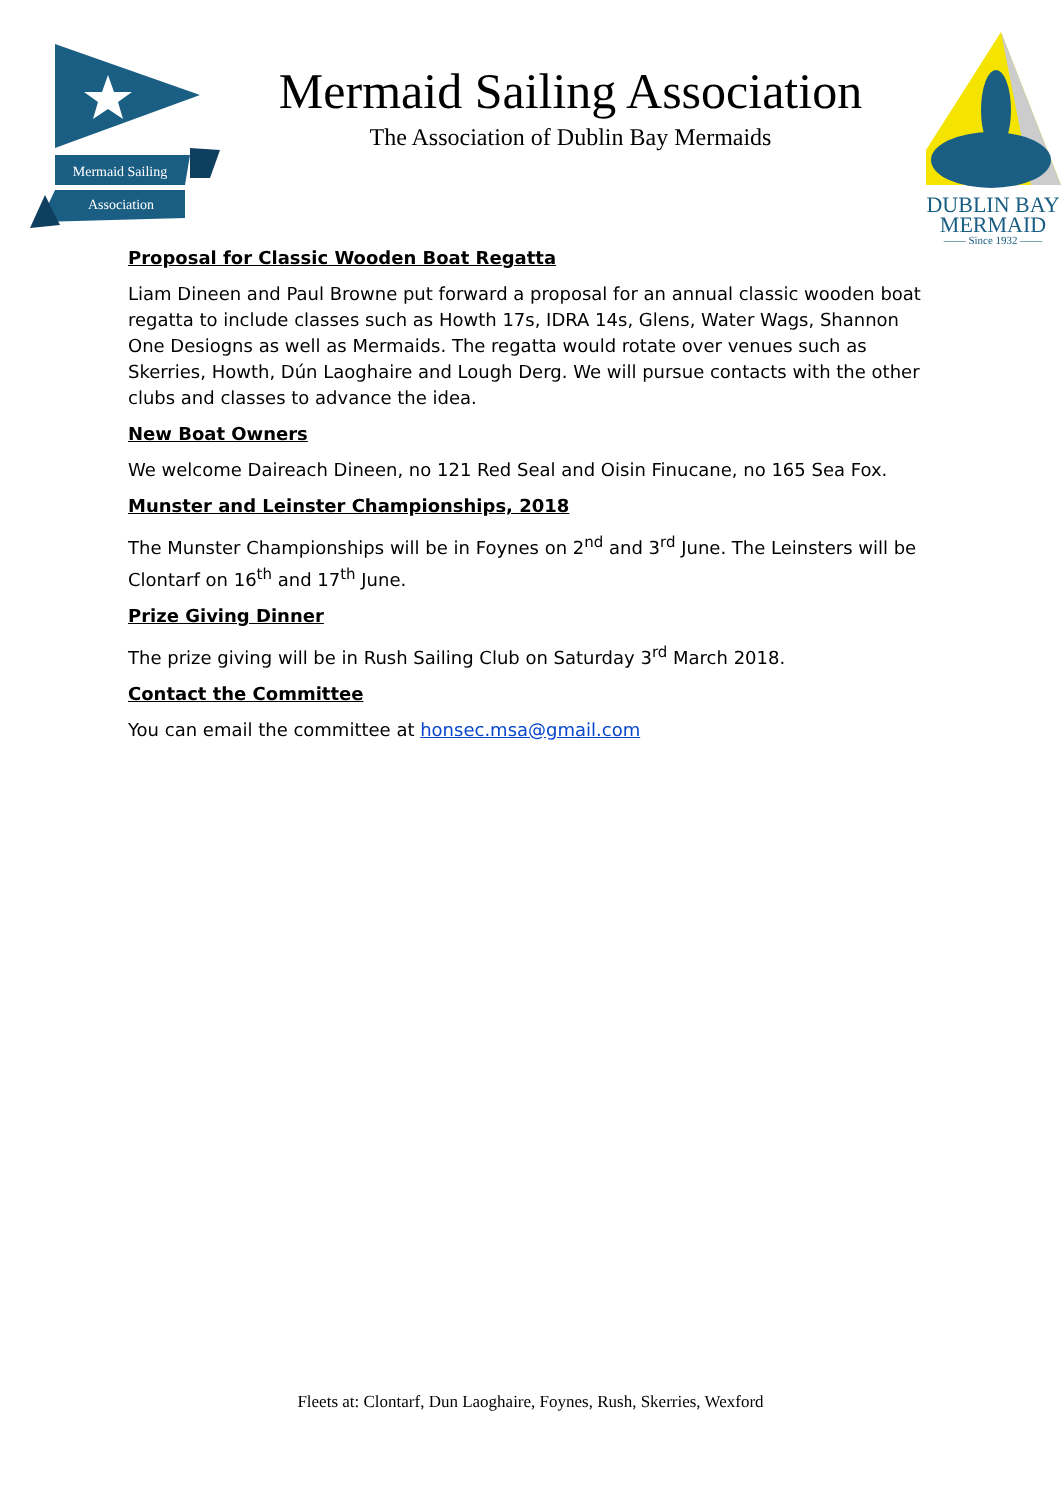Mermaid Sailing
Association
Mermaid Sailing Association
The Association of Dublin Bay Mermaids
DUBLIN BAY
MERMAID
—— Since 1932 ——
Proposal for Classic Wooden Boat Regatta
Liam Dineen and Paul Browne put forward a proposal for an annual classic wooden boat regatta to include classes such as Howth 17s, IDRA 14s, Glens, Water Wags, Shannon One Desiogns as well as Mermaids. The regatta would rotate over venues such as Skerries, Howth, Dún Laoghaire and Lough Derg. We will pursue contacts with the other clubs and classes to advance the idea.
New Boat Owners
We welcome Daireach Dineen, no 121 Red Seal and Oisin Finucane, no 165 Sea Fox.
Munster and Leinster Championships, 2018
The Munster Championships will be in Foynes on 2<sup>nd</sup> and 3<sup>rd</sup> June. The Leinsters will be Clontarf on 16<sup>th</sup> and 17<sup>th</sup> June.
Prize Giving Dinner
The prize giving will be in Rush Sailing Club on Saturday 3<sup>rd</sup> March 2018.
Contact the Committee
You can email the committee at honsec.msa@gmail.com
Fleets at: Clontarf, Dun Laoghaire, Foynes, Rush, Skerries, Wexford